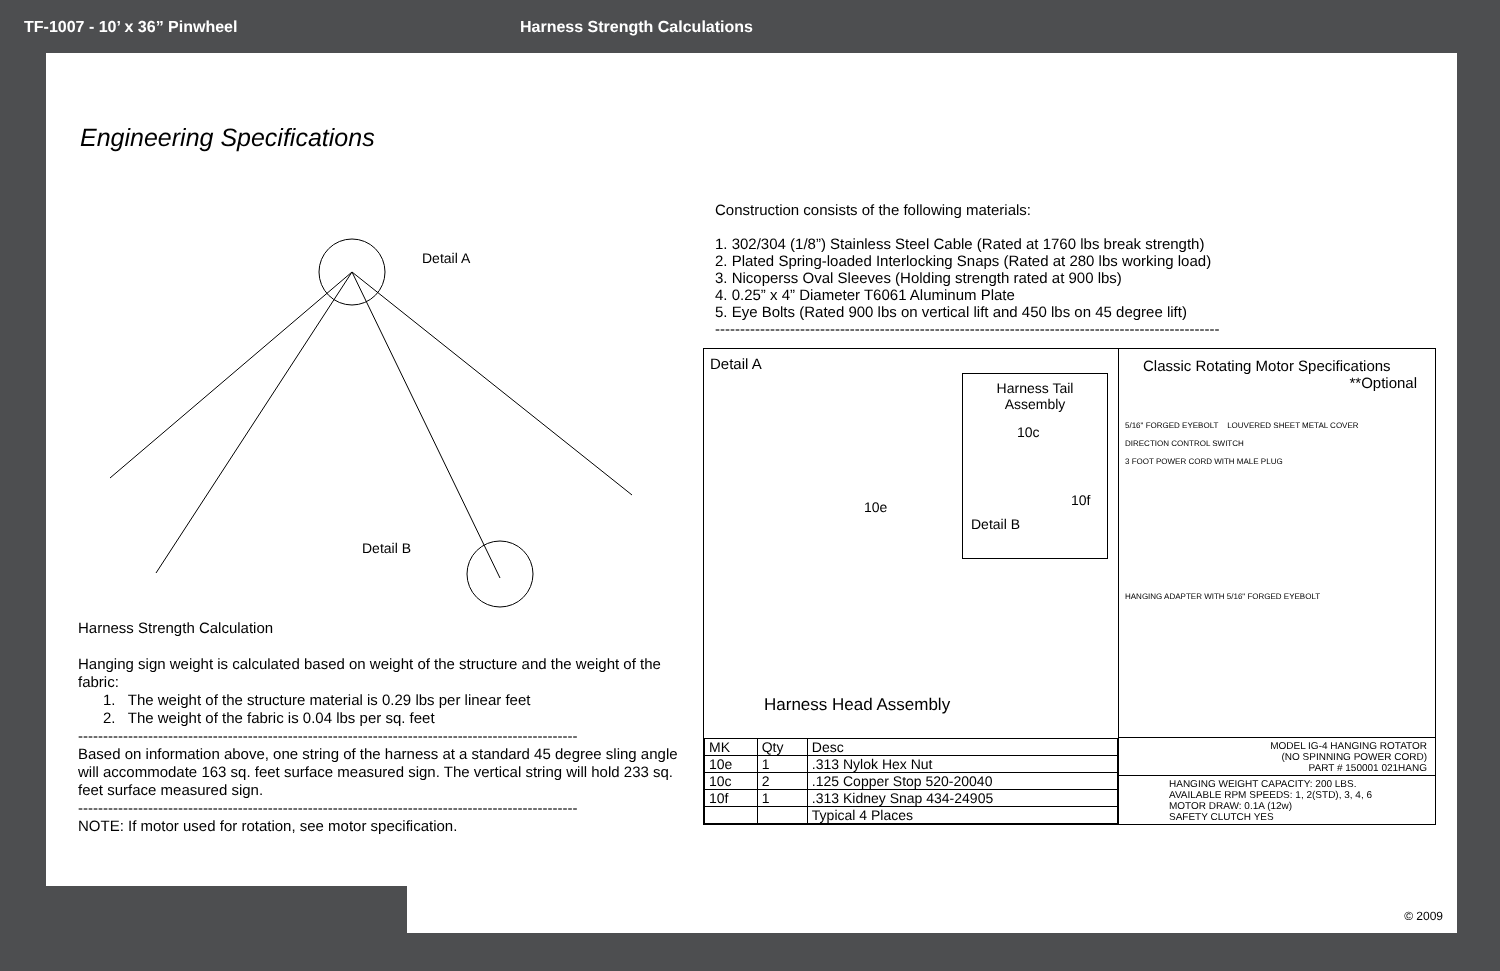TF-1007 - 10’ x 36” Pinwheel Harness Strength Calculations
Engineering Specifications
Detail A
Detail B
Harness Strength Calculation
Hanging sign weight is calculated based on weight of the structure and the weight of the fabric:
1. The weight of the structure material is 0.29 lbs per linear feet
2. The weight of the fabric is 0.04 lbs per sq. feet
----------------------------------------------------------------------------------------------------
Based on information above, one string of the harness at a standard 45 degree sling angle will accommodate 163 sq. feet surface measured sign. The vertical string will hold 233 sq. feet surface measured sign.
----------------------------------------------------------------------------------------------------
NOTE: If motor used for rotation, see motor specification.
Construction consists of the following materials:
1. 302/304 (1/8”) Stainless Steel Cable (Rated at 1760 lbs break strength)
2. Plated Spring-loaded Interlocking Snaps (Rated at 280 lbs working load)
3. Nicoperss Oval Sleeves (Holding strength rated at 900 lbs)
4. 0.25” x 4” Diameter T6061 Aluminum Plate
5. Eye Bolts (Rated 900 lbs on vertical lift and 450 lbs on 45 degree lift)
-----------------------------------------------------------------------------------------------------
Detail A
Harness Tail
Assembly
10c
10f
Detail B
10e
Harness Head Assembly
| MK | Qty | Desc |
| --- | --- | --- |
| 10e | 1 | .313 Nylok Hex Nut |
| 10c | 2 | .125 Copper Stop 520-20040 |
| 10f | 1 | .313 Kidney Snap 434-24905 |
| | | Typical 4 Places |
Classic Rotating Motor Specifications
**Optional
5/16" FORGED EYEBOLT LOUVERED SHEET METAL COVER
DIRECTION CONTROL SWITCH
3 FOOT POWER CORD WITH MALE PLUG
HANGING ADAPTER WITH 5/16" FORGED EYEBOLT
MODEL IG-4 HANGING ROTATOR
(NO SPINNING POWER CORD)
PART # 150001 021HANG
HANGING WEIGHT CAPACITY: 200 LBS.
AVAILABLE RPM SPEEDS: 1, 2(STD), 3, 4, 6
MOTOR DRAW: 0.1A (12w)
SAFETY CLUTCH YES
© 2009